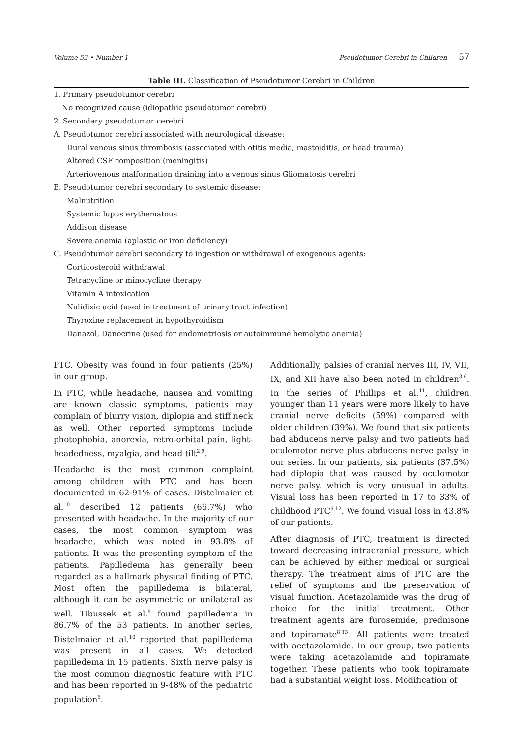Volume 53 • Number 1 Pseudotumor Cerebri in Children 57
Table III. Classification of Pseudotumor Cerebri in Children
| 1. Primary pseudotumor cerebri |
| No recognized cause (idiopathic pseudotumor cerebri) |
| 2. Secondary pseudotumor cerebri |
| A. Pseudotumor cerebri associated with neurological disease: |
| Dural venous sinus thrombosis (associated with otitis media, mastoiditis, or head trauma) |
| Altered CSF composition (meningitis) |
| Arteriovenous malformation draining into a venous sinus Gliomatosis cerebri |
| B. Pseudotumor cerebri secondary to systemic disease: |
| Malnutrition |
| Systemic lupus erythematous |
| Addison disease |
| Severe anemia (aplastic or iron deficiency) |
| C. Pseudotumor cerebri secondary to ingestion or withdrawal of exogenous agents: |
| Corticosteroid withdrawal |
| Tetracycline or minocycline therapy |
| Vitamin A intoxication |
| Nalidixic acid (used in treatment of urinary tract infection) |
| Thyroxine replacement in hypothyroidism |
| Danazol, Danocrine (used for endometriosis or autoimmune hemolytic anemia) |
PTC. Obesity was found in four patients (25%) in our group.
In PTC, while headache, nausea and vomiting are known classic symptoms, patients may complain of blurry vision, diplopia and stiff neck as well. Other reported symptoms include photophobia, anorexia, retro-orbital pain, light-headedness, myalgia, and head tilt<sup>2,9</sup>.
Headache is the most common complaint among children with PTC and has been documented in 62-91% of cases. Distelmaier et al.<sup>10</sup> described 12 patients (66.7%) who presented with headache. In the majority of our cases, the most common symptom was headache, which was noted in 93.8% of patients. It was the presenting symptom of the patients. Papilledema has generally been regarded as a hallmark physical finding of PTC. Most often the papilledema is bilateral, although it can be asymmetric or unilateral as well. Tibussek et al.<sup>8</sup> found papilledema in 86.7% of the 53 patients. In another series, Distelmaier et al.<sup>10</sup> reported that papilledema was present in all cases. We detected papilledema in 15 patients. Sixth nerve palsy is the most common diagnostic feature with PTC and has been reported in 9-48% of the pediatric population<sup>6</sup>.
Additionally, palsies of cranial nerves III, IV, VII, IX, and XII have also been noted in children<sup>3,6</sup>. In the series of Phillips et al.<sup>11</sup>, children younger than 11 years were more likely to have cranial nerve deficits (59%) compared with older children (39%). We found that six patients had abducens nerve palsy and two patients had oculomotor nerve plus abducens nerve palsy in our series. In our patients, six patients (37.5%) had diplopia that was caused by oculomotor nerve palsy, which is very unusual in adults. Visual loss has been reported in 17 to 33% of childhood PTC<sup>9,12</sup>. We found visual loss in 43.8% of our patients.
After diagnosis of PTC, treatment is directed toward decreasing intracranial pressure, which can be achieved by either medical or surgical therapy. The treatment aims of PTC are the relief of symptoms and the preservation of visual function. Acetazolamide was the drug of choice for the initial treatment. Other treatment agents are furosemide, prednisone and topiramate<sup>8,13</sup>. All patients were treated with acetazolamide. In our group, two patients were taking acetazolamide and topiramate together. These patients who took topiramate had a substantial weight loss. Modification of